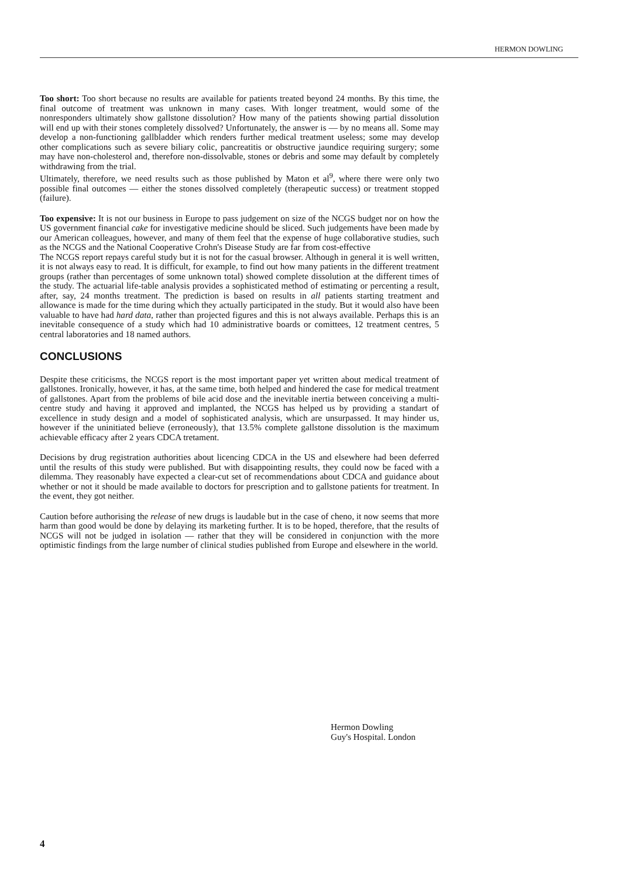HERMON DOWLING
Too short: Too short because no results are available for patients treated beyond 24 months. By this time, the final outcome of treatment was unknown in many cases. With longer treatment, would some of the nonresponders ultimately show gallstone dissolution? How many of the patients showing partial dissolution will end up with their stones completely dissolved? Unfortunately, the answer is — by no means all. Some may develop a non-functioning gallbladder which renders further medical treatment useless; some may develop other complications such as severe biliary colic, pancreatitis or obstructive jaundice requiring surgery; some may have non-cholesterol and, therefore non-dissolvable, stones or debris and some may default by completely withdrawing from the trial.
Ultimately, therefore, we need results such as those published by Maton et al<sup>9</sup>, where there were only two possible final outcomes — either the stones dissolved completely (therapeutic success) or treatment stopped (failure).
Too expensive: It is not our business in Europe to pass judgement on size of the NCGS budget nor on how the US government financial cake for investigative medicine should be sliced. Such judgements have been made by our American colleagues, however, and many of them feel that the expense of huge collaborative studies, such as the NCGS and the National Cooperative Crohn's Disease Study are far from cost-effective
The NCGS report repays careful study but it is not for the casual browser. Although in general it is well written, it is not always easy to read. It is difficult, for example, to find out how many patients in the different treatment groups (rather than percentages of some unknown total) showed complete dissolution at the different times of the study. The actuarial life-table analysis provides a sophisticated method of estimating or percenting a result, after, say, 24 months treatment. The prediction is based on results in all patients starting treatment and allowance is made for the time during which they actually participated in the study. But it would also have been valuable to have had hard data, rather than projected figures and this is not always available. Perhaps this is an inevitable consequence of a study which had 10 administrative boards or comittees, 12 treatment centres, 5 central laboratories and 18 named authors.
CONCLUSIONS
Despite these criticisms, the NCGS report is the most important paper yet written about medical treatment of gallstones. Ironically, however, it has, at the same time, both helped and hindered the case for medical treatment of gallstones. Apart from the problems of bile acid dose and the inevitable inertia between conceiving a multi-centre study and having it approved and implanted, the NCGS has helped us by providing a standart of excellence in study design and a model of sophisticated analysis, which are unsurpassed. It may hinder us, however if the uninitiated believe (erroneously), that 13.5% complete gallstone dissolution is the maximum achievable efficacy after 2 years CDCA tretament.
Decisions by drug registration authorities about licencing CDCA in the US and elsewhere had been deferred until the results of this study were published. But with disappointing results, they could now be faced with a dilemma. They reasonably have expected a clear-cut set of recommendations about CDCA and guidance about whether or not it should be made available to doctors for prescription and to gallstone patients for treatment. In the event, they got neither.
Caution before authorising the release of new drugs is laudable but in the case of cheno, it now seems that more harm than good would be done by delaying its marketing further. It is to be hoped, therefore, that the results of NCGS will not be judged in isolation — rather that they will be considered in conjunction with the more optimistic findings from the large number of clinical studies published from Europe and elsewhere in the world.
Hermon Dowling
Guy's Hospital. London
4